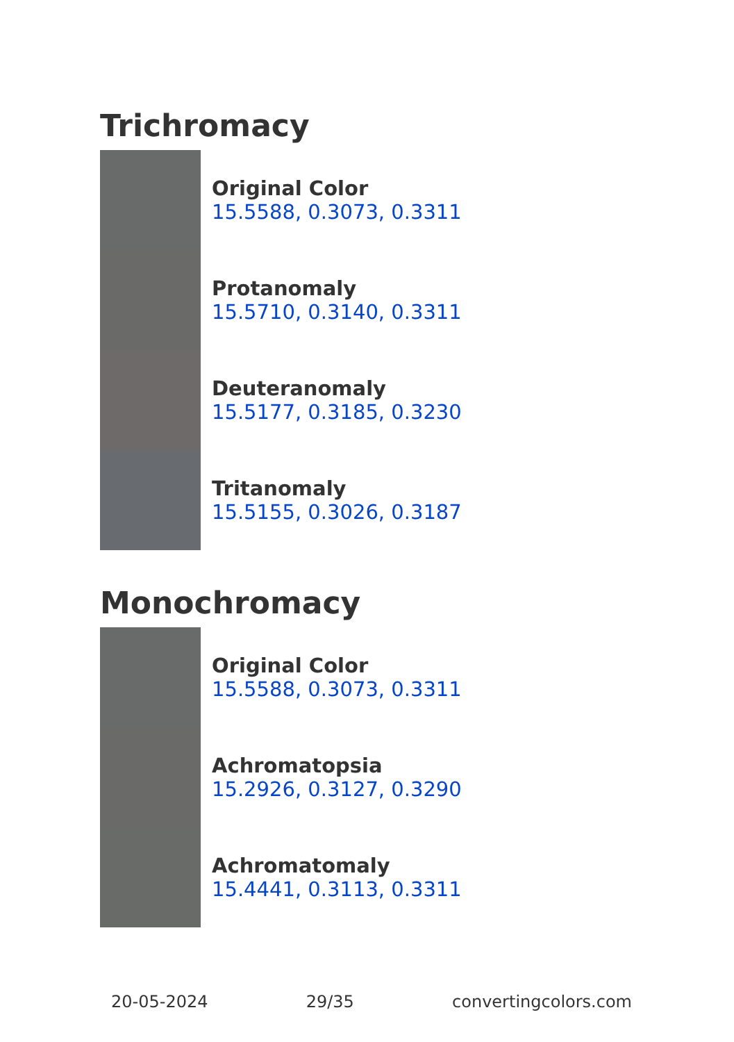Trichromacy
Original Color
15.5588, 0.3073, 0.3311
Protanomaly
15.5710, 0.3140, 0.3311
Deuteranomaly
15.5177, 0.3185, 0.3230
Tritanomaly
15.5155, 0.3026, 0.3187
Monochromacy
Original Color
15.5588, 0.3073, 0.3311
Achromatopsia
15.2926, 0.3127, 0.3290
Achromatomaly
15.4441, 0.3113, 0.3311
20-05-2024 29/35 convertingcolors.com